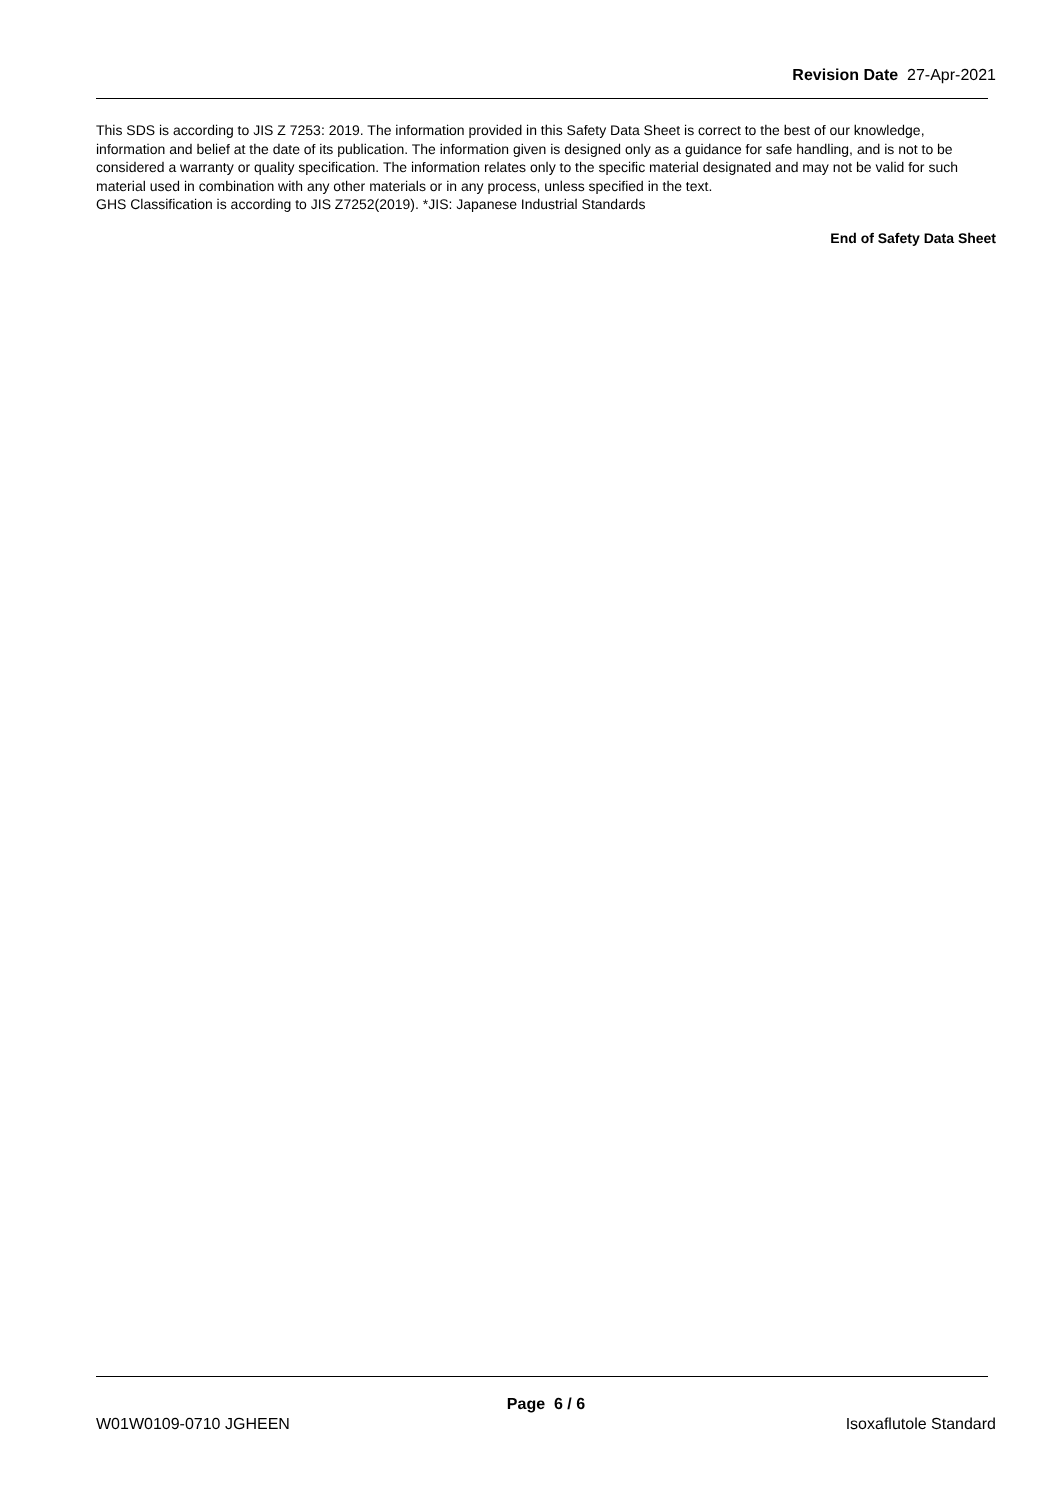Revision Date 27-Apr-2021
This SDS is according to JIS Z 7253: 2019. The information provided in this Safety Data Sheet is correct to the best of our knowledge, information and belief at the date of its publication. The information given is designed only as a guidance for safe handling, and is not to be considered a warranty or quality specification. The information relates only to the specific material designated and may not be valid for such material used in combination with any other materials or in any process, unless specified in the text.
GHS Classification is according to JIS Z7252(2019). *JIS: Japanese Industrial Standards
End of Safety Data Sheet
Page 6 / 6
W01W0109-0710 JGHEEN Isoxaflutole Standard